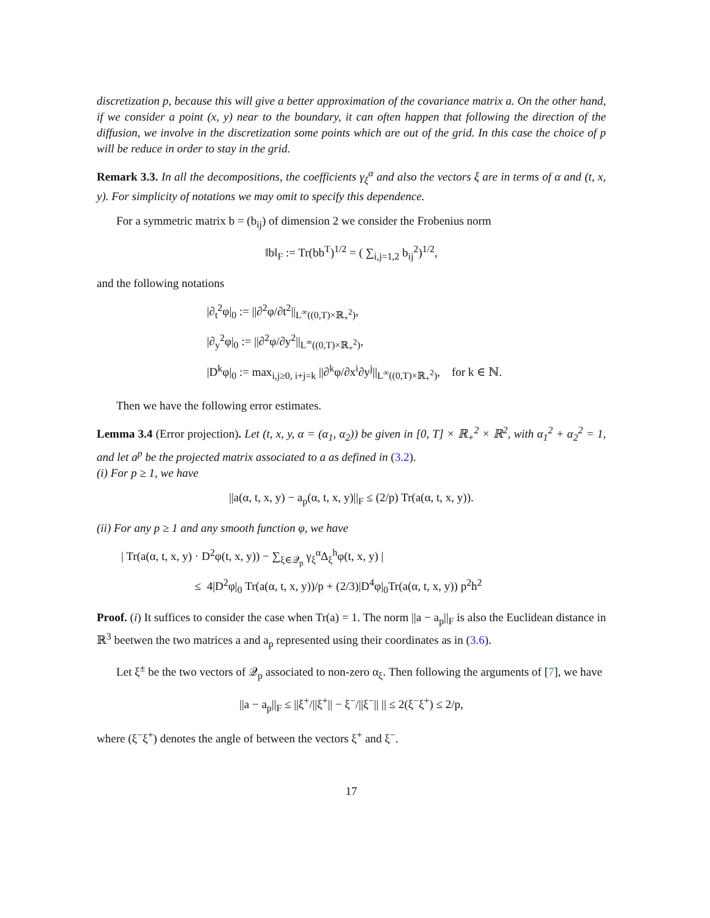discretization p, because this will give a better approximation of the covariance matrix a. On the other hand, if we consider a point (x, y) near to the boundary, it can often happen that following the direction of the diffusion, we involve in the discretization some points which are out of the grid. In this case the choice of p will be reduce in order to stay in the grid.
Remark 3.3. In all the decompositions, the coefficients γ<sub>ξ</sub><sup>α</sup> and also the vectors ξ are in terms of α and (t, x, y). For simplicity of notations we may omit to specify this dependence.
For a symmetric matrix b = (b<sub>ij</sub>) of dimension 2 we consider the Frobenius norm
‖b‖<sub>F</sub> := Tr(bb<sup>T</sup>)<sup>1/2</sup> = ( ∑<sub>i,j=1,2</sub> b<sub>ij</sub><sup>2</sup>)<sup>1/2</sup>,
and the following notations
|∂<sub>t</sub><sup>2</sup>φ|<sub>0</sub> := ||∂<sup>2</sup>φ/∂t<sup>2</sup>||<sub>L<sup>∞</sup>((0,T)×ℝ<sub>+</sub><sup>2</sup>)</sub>,
|∂<sub>y</sub><sup>2</sup>φ|<sub>0</sub> := ||∂<sup>2</sup>φ/∂y<sup>2</sup>||<sub>L<sup>∞</sup>((0,T)×ℝ<sub>+</sub><sup>2</sup>)</sub>,
|D<sup>k</sup>φ|<sub>0</sub> := max<sub>i,j≥0, i+j=k</sub> ||∂<sup>k</sup>φ/∂x<sup>i</sup>∂y<sup>j</sup>||<sub>L<sup>∞</sup>((0,T)×ℝ<sub>+</sub><sup>2</sup>)</sub>, for k ∈ ℕ.
Then we have the following error estimates.
Lemma 3.4 (Error projection). Let (t, x, y, α = (α<sub>1</sub>, α<sub>2</sub>)) be given in [0, T] × ℝ<sub>+</sub><sup>2</sup> × ℝ<sup>2</sup>, with α<sub>1</sub><sup>2</sup> + α<sub>2</sub><sup>2</sup> = 1, and let a<sup>p</sup> be the projected matrix associated to a as defined in (3.2).
(i) For p ≥ 1, we have
||a(α, t, x, y) − a<sub>p</sub>(α, t, x, y)||<sub>F</sub> ≤ (2/p) Tr(a(α, t, x, y)).
(ii) For any p ≥ 1 and any smooth function φ, we have
| Tr(a(α, t, x, y) · D<sup>2</sup>φ(t, x, y)) − ∑<sub>ξ∈𝒬<sub>p</sub></sub> γ<sub>ξ</sub><sup>α</sup>Δ<sub>ξ</sub><sup>h</sup>φ(t, x, y) |
≤ 4|D<sup>2</sup>φ|<sub>0</sub> Tr(a(α, t, x, y))/p + (2/3)|D<sup>4</sup>φ|<sub>0</sub>Tr(a(α, t, x, y)) p<sup>2</sup>h<sup>2</sup>
Proof. (i) It suffices to consider the case when Tr(a) = 1. The norm ||a − a<sub>p</sub>||<sub>F</sub> is also the Euclidean distance in ℝ<sup>3</sup> beetwen the two matrices a and a<sub>p</sub> represented using their coordinates as in (3.6).
Let ξ<sup>±</sup> be the two vectors of 𝒬<sub>p</sub> associated to non-zero α<sub>ξ</sub>. Then following the arguments of [7], we have
||a − a<sub>p</sub>||<sub>F</sub> ≤ ||ξ<sup>+</sup>/||ξ<sup>+</sup>|| − ξ<sup>−</sup>/||ξ<sup>−</sup>|| || ≤ 2(ξ<sup>−</sup>ξ<sup>+</sup>) ≤ 2/p,
where (ξ<sup>−</sup>ξ<sup>+</sup>) denotes the angle of between the vectors ξ<sup>+</sup> and ξ<sup>−</sup>.
17